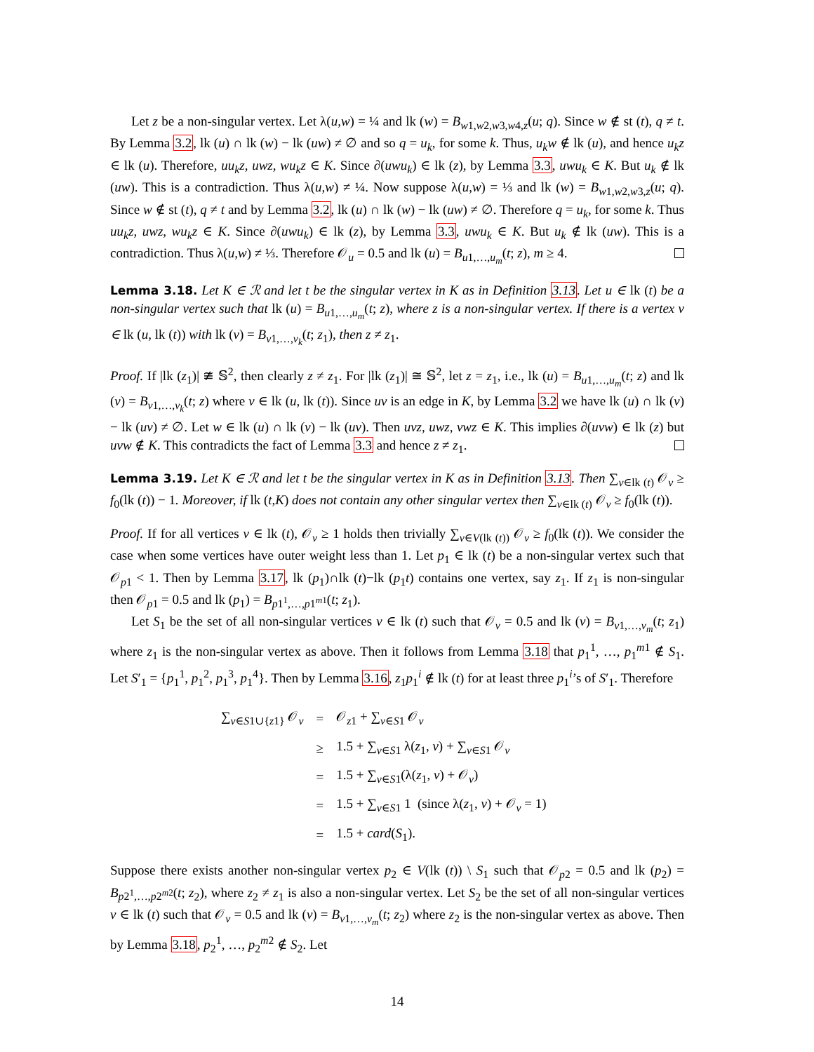Let z be a non-singular vertex. Let λ(u,w) = ¼ and lk (w) = B<sub>w1,w2,w3,w4,z</sub>(u; q). Since w ∉ st (t), q ≠ t. By Lemma 3.2, lk (u) ∩ lk (w) − lk (uw) ≠ ∅ and so q = u<sub>k</sub>, for some k. Thus, u<sub>k</sub>w ∉ lk (u), and hence u<sub>k</sub>z ∈ lk (u). Therefore, uu<sub>k</sub>z, uwz, wu<sub>k</sub>z ∈ K. Since ∂(uwu<sub>k</sub>) ∈ lk (z), by Lemma 3.3, uwu<sub>k</sub> ∈ K. But u<sub>k</sub> ∉ lk (uw). This is a contradiction. Thus λ(u,w) ≠ ¼. Now suppose λ(u,w) = ⅓ and lk (w) = B<sub>w1,w2,w3,z</sub>(u; q). Since w ∉ st (t), q ≠ t and by Lemma 3.2, lk (u) ∩ lk (w) − lk (uw) ≠ ∅. Therefore q = u<sub>k</sub>, for some k. Thus uu<sub>k</sub>z, uwz, wu<sub>k</sub>z ∈ K. Since ∂(uwu<sub>k</sub>) ∈ lk (z), by Lemma 3.3, uwu<sub>k</sub> ∈ K. But u<sub>k</sub> ∉ lk (uw). This is a contradiction. Thus λ(u,w) ≠ ⅓. Therefore 𝒪<sub>u</sub> = 0.5 and lk (u) = B<sub>u1,…,u<sub>m</sub></sub>(t; z), m ≥ 4.
Lemma 3.18. Let K ∈ ℛ and let t be the singular vertex in K as in Definition 3.13. Let u ∈ lk (t) be a non-singular vertex such that lk (u) = B<sub>u1,…,u<sub>m</sub></sub>(t; z), where z is a non-singular vertex. If there is a vertex v ∈ lk (u, lk (t)) with lk (v) = B<sub>v1,…,v<sub>k</sub></sub>(t; z<sub>1</sub>), then z ≠ z<sub>1</sub>.
Proof. If |lk (z<sub>1</sub>)| ≇ 𝕊<sup>2</sup>, then clearly z ≠ z<sub>1</sub>. For |lk (z<sub>1</sub>)| ≅ 𝕊<sup>2</sup>, let z = z<sub>1</sub>, i.e., lk (u) = B<sub>u1,…,u<sub>m</sub></sub>(t; z) and lk (v) = B<sub>v1,…,v<sub>k</sub></sub>(t; z) where v ∈ lk (u, lk (t)). Since uv is an edge in K, by Lemma 3.2 we have lk (u) ∩ lk (v) − lk (uv) ≠ ∅. Let w ∈ lk (u) ∩ lk (v) − lk (uv). Then uvz, uwz, vwz ∈ K. This implies ∂(uvw) ∈ lk (z) but uvw ∉ K. This contradicts the fact of Lemma 3.3 and hence z ≠ z<sub>1</sub>.
Lemma 3.19. Let K ∈ ℛ and let t be the singular vertex in K as in Definition 3.13. Then ∑<sub>v∈lk (t)</sub> 𝒪<sub>v</sub> ≥ f<sub>0</sub>(lk (t)) − 1. Moreover, if lk (t,K) does not contain any other singular vertex then ∑<sub>v∈lk (t)</sub> 𝒪<sub>v</sub> ≥ f<sub>0</sub>(lk (t)).
Proof. If for all vertices v ∈ lk (t), 𝒪<sub>v</sub> ≥ 1 holds then trivially ∑<sub>v∈V(lk (t))</sub> 𝒪<sub>v</sub> ≥ f<sub>0</sub>(lk (t)). We consider the case when some vertices have outer weight less than 1. Let p<sub>1</sub> ∈ lk (t) be a non-singular vertex such that 𝒪<sub>p1</sub> < 1. Then by Lemma 3.17, lk (p<sub>1</sub>)∩lk (t)−lk (p<sub>1</sub>t) contains one vertex, say z<sub>1</sub>. If z<sub>1</sub> is non-singular then 𝒪<sub>p1</sub> = 0.5 and lk (p<sub>1</sub>) = B<sub>p1<sup>1</sup>,…,p1<sup>m1</sup></sub>(t; z<sub>1</sub>).
Let S<sub>1</sub> be the set of all non-singular vertices v ∈ lk (t) such that 𝒪<sub>v</sub> = 0.5 and lk (v) = B<sub>v1,…,v<sub>m</sub></sub>(t; z<sub>1</sub>) where z<sub>1</sub> is the non-singular vertex as above. Then it follows from Lemma 3.18 that p<sub>1</sub><sup>1</sup>, …, p<sub>1</sub><sup>m1</sup> ∉ S<sub>1</sub>. Let S′<sub>1</sub> = {p<sub>1</sub><sup>1</sup>, p<sub>1</sub><sup>2</sup>, p<sub>1</sub><sup>3</sup>, p<sub>1</sub><sup>4</sup>}. Then by Lemma 3.16, z<sub>1</sub>p<sub>1</sub><sup>i</sup> ∉ lk (t) for at least three p<sub>1</sub><sup>i</sup>’s of S′<sub>1</sub>. Therefore
| ∑<sub>v∈S1∪{z1}</sub> 𝒪<sub>v</sub> | = | 𝒪<sub>z1</sub> + ∑<sub>v∈S1</sub> 𝒪<sub>v</sub> |
| | ≥ | 1.5 + ∑<sub>v∈S1</sub> λ( z<sub>1</sub>, v ) + ∑<sub>v∈S1</sub> 𝒪<sub>v</sub> |
| | = | 1.5 + ∑<sub>v∈S1</sub>(λ( z<sub>1</sub>, v ) + 𝒪<sub>v</sub>) |
| | = | 1.5 + ∑<sub>v∈S1</sub> 1 (since λ( z<sub>1</sub>, v ) + 𝒪<sub>v</sub> = 1) |
| | = | 1.5 + card ( S<sub>1</sub>). |
Suppose there exists another non-singular vertex p<sub>2</sub> ∈ V(lk (t)) \ S<sub>1</sub> such that 𝒪<sub>p2</sub> = 0.5 and lk (p<sub>2</sub>) = B<sub>p2<sup>1</sup>,…,p2<sup>m2</sup></sub>(t; z<sub>2</sub>), where z<sub>2</sub> ≠ z<sub>1</sub> is also a non-singular vertex. Let S<sub>2</sub> be the set of all non-singular vertices v ∈ lk (t) such that 𝒪<sub>v</sub> = 0.5 and lk (v) = B<sub>v1,…,v<sub>m</sub></sub>(t; z<sub>2</sub>) where z<sub>2</sub> is the non-singular vertex as above. Then by Lemma 3.18, p<sub>2</sub><sup>1</sup>, …, p<sub>2</sub><sup>m2</sup> ∉ S<sub>2</sub>. Let
14